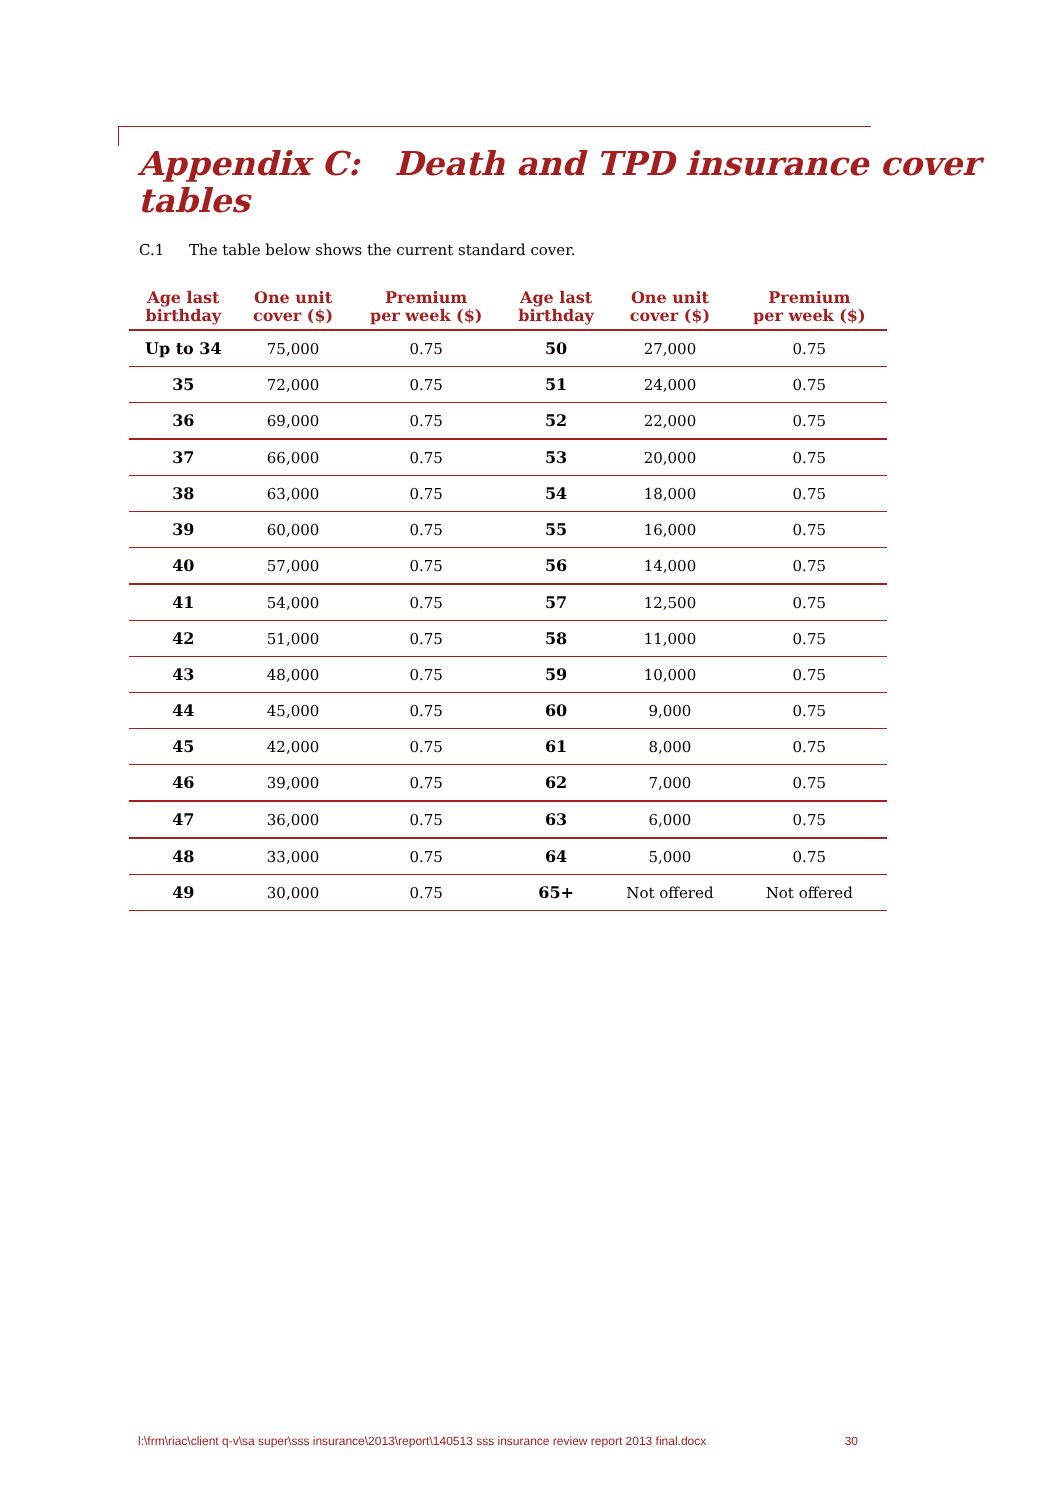Appendix C: Death and TPD insurance cover tables
C.1 The table below shows the current standard cover.
| Age last birthday | One unit cover ($) | Premium per week ($) | Age last birthday | One unit cover ($) | Premium per week ($) |
| --- | --- | --- | --- | --- | --- |
| Up to 34 | 75,000 | 0.75 | 50 | 27,000 | 0.75 |
| 35 | 72,000 | 0.75 | 51 | 24,000 | 0.75 |
| 36 | 69,000 | 0.75 | 52 | 22,000 | 0.75 |
| 37 | 66,000 | 0.75 | 53 | 20,000 | 0.75 |
| 38 | 63,000 | 0.75 | 54 | 18,000 | 0.75 |
| 39 | 60,000 | 0.75 | 55 | 16,000 | 0.75 |
| 40 | 57,000 | 0.75 | 56 | 14,000 | 0.75 |
| 41 | 54,000 | 0.75 | 57 | 12,500 | 0.75 |
| 42 | 51,000 | 0.75 | 58 | 11,000 | 0.75 |
| 43 | 48,000 | 0.75 | 59 | 10,000 | 0.75 |
| 44 | 45,000 | 0.75 | 60 | 9,000 | 0.75 |
| 45 | 42,000 | 0.75 | 61 | 8,000 | 0.75 |
| 46 | 39,000 | 0.75 | 62 | 7,000 | 0.75 |
| 47 | 36,000 | 0.75 | 63 | 6,000 | 0.75 |
| 48 | 33,000 | 0.75 | 64 | 5,000 | 0.75 |
| 49 | 30,000 | 0.75 | 65+ | Not offered | Not offered |
l:\frm\riac\client q-v\sa super\sss insurance\2013\report\140513 sss insurance review report 2013 final.docx 30